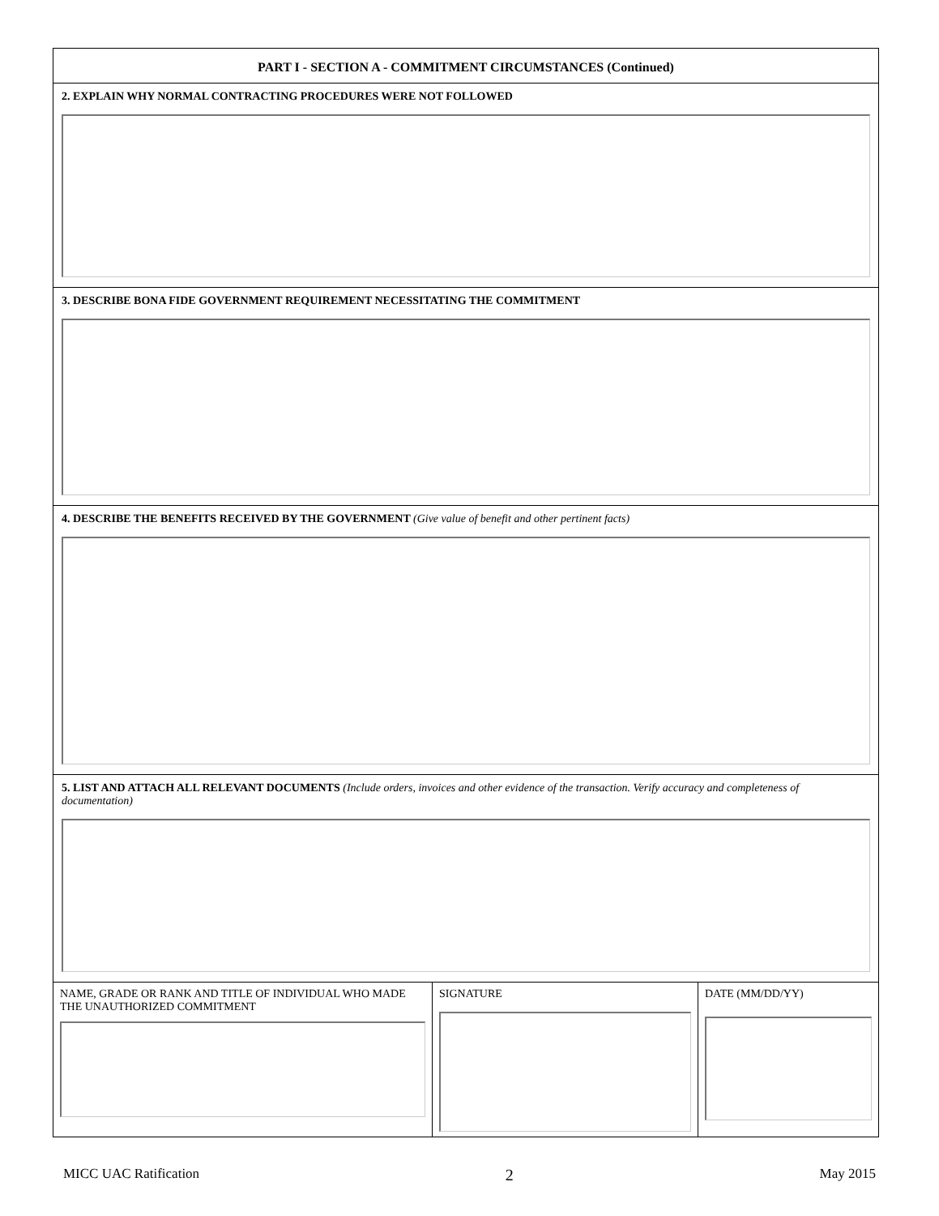PART I - SECTION A - COMMITMENT CIRCUMSTANCES (Continued)
2. EXPLAIN WHY NORMAL CONTRACTING PROCEDURES WERE NOT FOLLOWED
3. DESCRIBE BONA FIDE GOVERNMENT REQUIREMENT NECESSITATING THE COMMITMENT
4. DESCRIBE THE BENEFITS RECEIVED BY THE GOVERNMENT (Give value of benefit and other pertinent facts)
5. LIST AND ATTACH ALL RELEVANT DOCUMENTS (Include orders, invoices and other evidence of the transaction. Verify accuracy and completeness of documentation)
NAME, GRADE OR RANK AND TITLE OF INDIVIDUAL WHO MADE THE UNAUTHORIZED COMMITMENT
SIGNATURE DATE (MM/DD/YY)
MICC UAC Ratification 2 May 2015